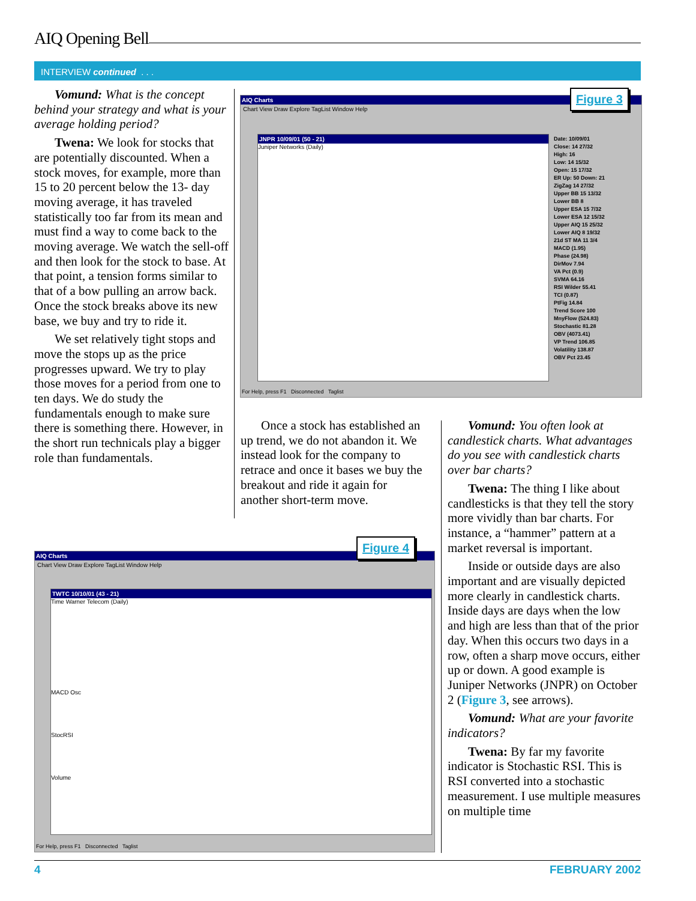AIQ Opening Bell
INTERVIEW continued . . .
Vomund: What is the concept behind your strategy and what is your average holding period?
Twena: We look for stocks that are potentially discounted. When a stock moves, for example, more than 15 to 20 percent below the 13- day moving average, it has traveled statistically too far from its mean and must find a way to come back to the moving average. We watch the sell-off and then look for the stock to base. At that point, a tension forms similar to that of a bow pulling an arrow back. Once the stock breaks above its new base, we buy and try to ride it.
We set relatively tight stops and move the stops up as the price progresses upward. We try to play those moves for a period from one to ten days. We do study the fundamentals enough to make sure there is something there. However, in the short run technicals play a bigger role than fundamentals.
AIQ Charts
Chart View Draw Explore TagList Window Help
JNPR 10/09/01 (50 - 21)
Juniper Networks (Daily)
Date: 10/09/01
Close: 14 27/32
High: 16
Low: 14 15/32
Open: 15 17/32
ER Up: 50 Down: 21
ZigZag 14 27/32
Upper BB 15 13/32
Lower BB 8
Upper ESA 15 7/32
Lower ESA 12 15/32
Upper AIQ 15 25/32
Lower AIQ 8 19/32
21d ST MA 11 3/4
MACD (1.95)
Phase (24.98)
DirMov 7.94
VA Pct (0.9)
SVMA 64.16
RSI Wilder 55.41
TCI (0.87)
PtFig 14.84
Trend Score 100
MnyFlow (524.83)
Stochastic 81.28
OBV (4073.41)
VP Trend 106.85
Volatility 138.87
OBV Pct 23.45
For Help, press F1 Disconnected Taglist
Figure 3
Once a stock has established an up trend, we do not abandon it. We instead look for the company to retrace and once it bases we buy the breakout and ride it again for another short-term move.
AIQ Charts
Chart View Draw Explore TagList Window Help
TWTC 10/10/01 (43 - 21)
Time Warner Telecom (Daily)
MACD Osc
StocRSI
Volume
For Help, press F1 Disconnected Taglist
Figure 4
Vomund: You often look at candlestick charts. What advantages do you see with candlestick charts over bar charts?
Twena: The thing I like about candlesticks is that they tell the story more vividly than bar charts. For instance, a “hammer” pattern at a market reversal is important.
Inside or outside days are also important and are visually depicted more clearly in candlestick charts. Inside days are days when the low and high are less than that of the prior day. When this occurs two days in a row, often a sharp move occurs, either up or down. A good example is Juniper Networks (JNPR) on October 2 (Figure 3, see arrows).
Vomund: What are your favorite indicators?
Twena: By far my favorite indicator is Stochastic RSI. This is RSI converted into a stochastic measurement. I use multiple measures on multiple time
4 FEBRUARY 2002